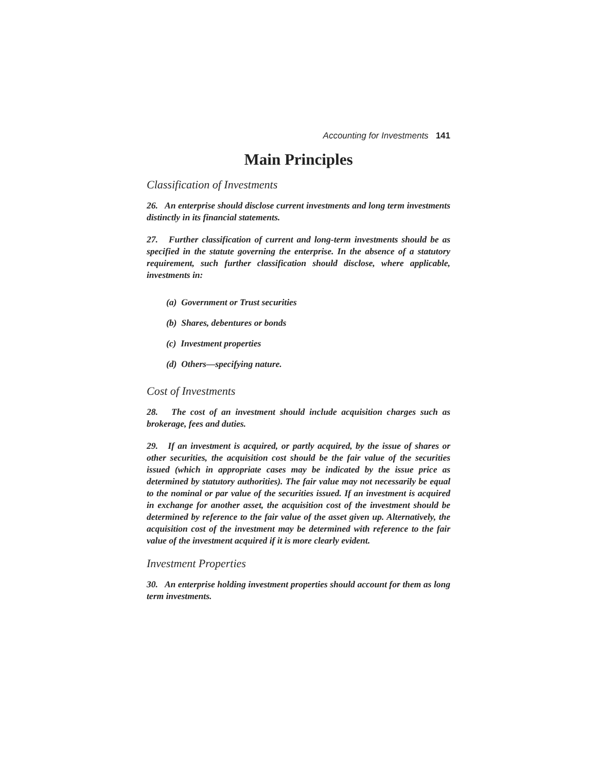Accounting for Investments 141
Main Principles
Classification of Investments
26. An enterprise should disclose current investments and long term investments distinctly in its financial statements.
27. Further classification of current and long-term investments should be as specified in the statute governing the enterprise. In the absence of a statutory requirement, such further classification should disclose, where applicable, investments in:
(a) Government or Trust securities
(b) Shares, debentures or bonds
(c) Investment properties
(d) Others—specifying nature.
Cost of Investments
28. The cost of an investment should include acquisition charges such as brokerage, fees and duties.
29. If an investment is acquired, or partly acquired, by the issue of shares or other securities, the acquisition cost should be the fair value of the securities issued (which in appropriate cases may be indicated by the issue price as determined by statutory authorities). The fair value may not necessarily be equal to the nominal or par value of the securities issued. If an investment is acquired in exchange for another asset, the acquisition cost of the investment should be determined by reference to the fair value of the asset given up. Alternatively, the acquisition cost of the investment may be determined with reference to the fair value of the investment acquired if it is more clearly evident.
Investment Properties
30. An enterprise holding investment properties should account for them as long term investments.